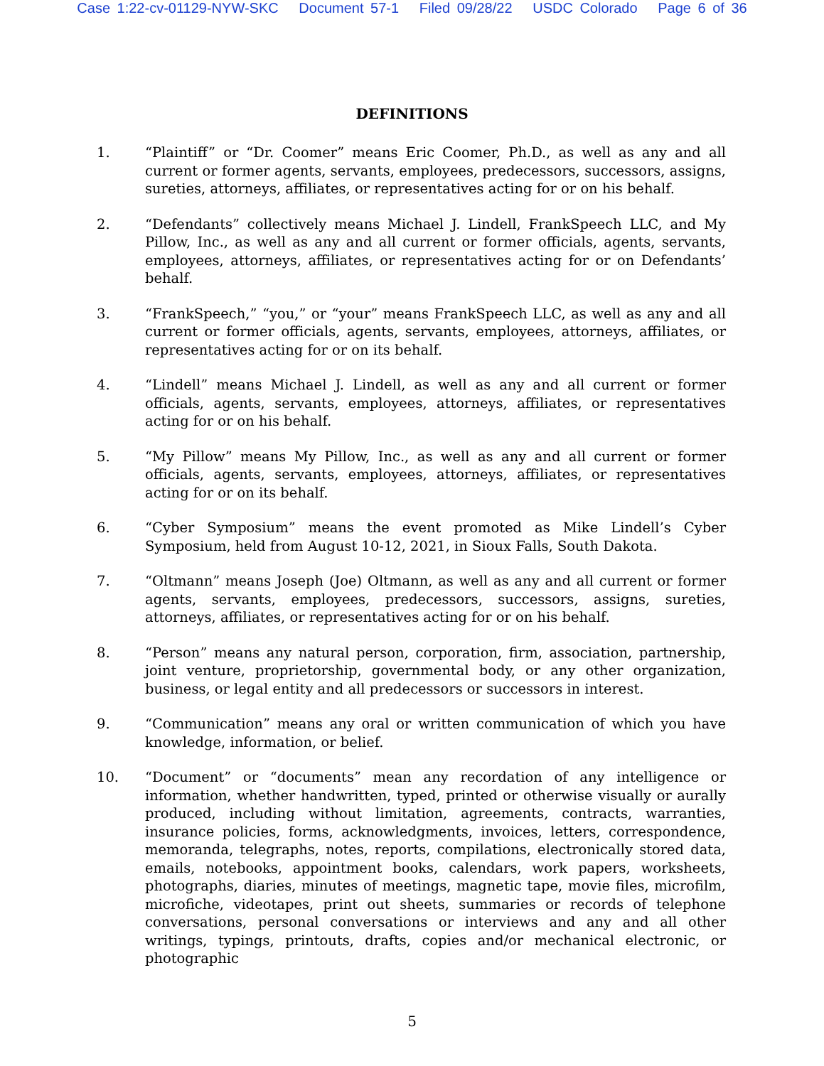Case 1:22-cv-01129-NYW-SKC Document 57-1 Filed 09/28/22 USDC Colorado Page 6 of 36
DEFINITIONS
1. “Plaintiff” or “Dr. Coomer” means Eric Coomer, Ph.D., as well as any and all current or former agents, servants, employees, predecessors, successors, assigns, sureties, attorneys, affiliates, or representatives acting for or on his behalf.
2. “Defendants” collectively means Michael J. Lindell, FrankSpeech LLC, and My Pillow, Inc., as well as any and all current or former officials, agents, servants, employees, attorneys, affiliates, or representatives acting for or on Defendants’ behalf.
3. “FrankSpeech,” “you,” or “your” means FrankSpeech LLC, as well as any and all current or former officials, agents, servants, employees, attorneys, affiliates, or representatives acting for or on its behalf.
4. “Lindell” means Michael J. Lindell, as well as any and all current or former officials, agents, servants, employees, attorneys, affiliates, or representatives acting for or on his behalf.
5. “My Pillow” means My Pillow, Inc., as well as any and all current or former officials, agents, servants, employees, attorneys, affiliates, or representatives acting for or on its behalf.
6. “Cyber Symposium” means the event promoted as Mike Lindell’s Cyber Symposium, held from August 10-12, 2021, in Sioux Falls, South Dakota.
7. “Oltmann” means Joseph (Joe) Oltmann, as well as any and all current or former agents, servants, employees, predecessors, successors, assigns, sureties, attorneys, affiliates, or representatives acting for or on his behalf.
8. “Person” means any natural person, corporation, firm, association, partnership, joint venture, proprietorship, governmental body, or any other organization, business, or legal entity and all predecessors or successors in interest.
9. “Communication” means any oral or written communication of which you have knowledge, information, or belief.
10. “Document” or “documents” mean any recordation of any intelligence or information, whether handwritten, typed, printed or otherwise visually or aurally produced, including without limitation, agreements, contracts, warranties, insurance policies, forms, acknowledgments, invoices, letters, correspondence, memoranda, telegraphs, notes, reports, compilations, electronically stored data, emails, notebooks, appointment books, calendars, work papers, worksheets, photographs, diaries, minutes of meetings, magnetic tape, movie files, microfilm, microfiche, videotapes, print out sheets, summaries or records of telephone conversations, personal conversations or interviews and any and all other writings, typings, printouts, drafts, copies and/or mechanical electronic, or photographic
5